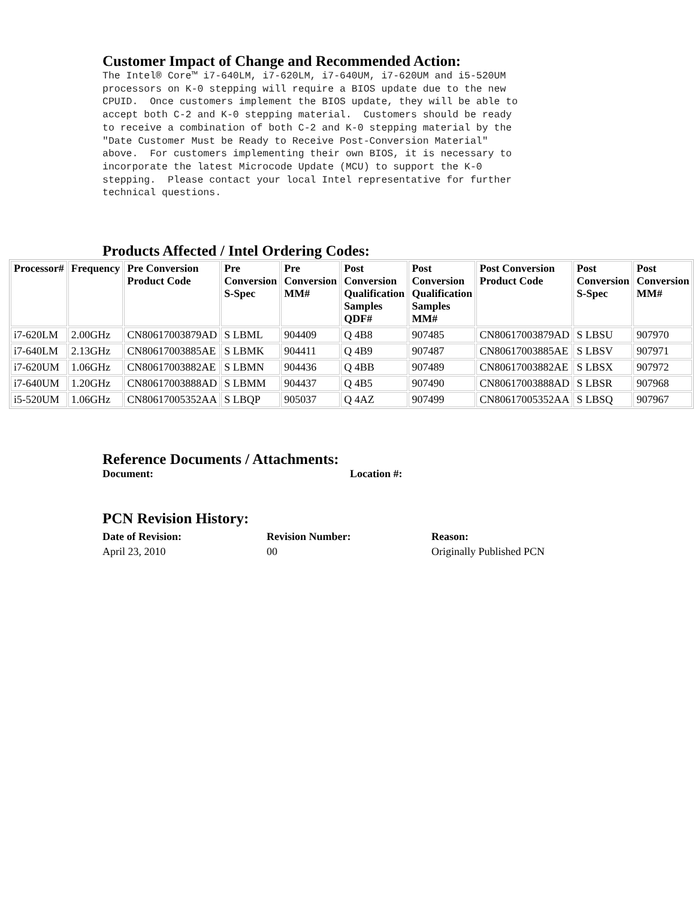Customer Impact of Change and Recommended Action:
The Intel® Core™ i7-640LM, i7-620LM, i7-640UM, i7-620UM and i5-520UM
processors on K-0 stepping will require a BIOS update due to the new
CPUID.  Once customers implement the BIOS update, they will be able to
accept both C-2 and K-0 stepping material.  Customers should be ready
to receive a combination of both C-2 and K-0 stepping material by the
"Date Customer Must be Ready to Receive Post-Conversion Material"
above.  For customers implementing their own BIOS, it is necessary to
incorporate the latest Microcode Update (MCU) to support the K-0
stepping.  Please contact your local Intel representative for further
technical questions.
Products Affected / Intel Ordering Codes:
| Processor# | Frequency | Pre Conversion Product Code | Pre Conversion S-Spec | Pre Conversion MM# | Post Conversion Qualification Samples QDF# | Post Conversion Qualification Samples MM# | Post Conversion Product Code | Post Conversion S-Spec | Post Conversion MM# |
| --- | --- | --- | --- | --- | --- | --- | --- | --- | --- |
| i7-620LM | 2.00GHz | CN80617003879AD | S LBML | 904409 | Q 4B8 | 907485 | CN80617003879AD | S LBSU | 907970 |
| i7-640LM | 2.13GHz | CN80617003885AE | S LBMK | 904411 | Q 4B9 | 907487 | CN80617003885AE | S LBSV | 907971 |
| i7-620UM | 1.06GHz | CN80617003882AE | S LBMN | 904436 | Q 4BB | 907489 | CN80617003882AE | S LBSX | 907972 |
| i7-640UM | 1.20GHz | CN80617003888AD | S LBMM | 904437 | Q 4B5 | 907490 | CN80617003888AD | S LBSR | 907968 |
| i5-520UM | 1.06GHz | CN80617005352AA | S LBQP | 905037 | Q 4AZ | 907499 | CN80617005352AA | S LBSQ | 907967 |
Reference Documents / Attachments:
Document: Location #:
PCN Revision History:
Date of Revision: Revision Number: Reason:
April 23, 2010 00 Originally Published PCN